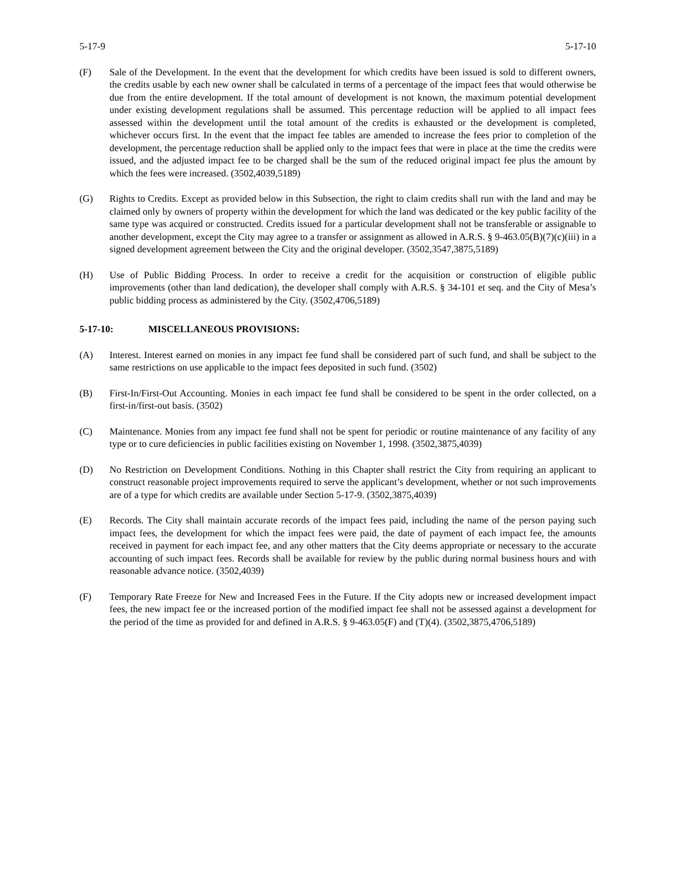5-17-9 5-17-10
(F) Sale of the Development. In the event that the development for which credits have been issued is sold to different owners, the credits usable by each new owner shall be calculated in terms of a percentage of the impact fees that would otherwise be due from the entire development. If the total amount of development is not known, the maximum potential development under existing development regulations shall be assumed. This percentage reduction will be applied to all impact fees assessed within the development until the total amount of the credits is exhausted or the development is completed, whichever occurs first. In the event that the impact fee tables are amended to increase the fees prior to completion of the development, the percentage reduction shall be applied only to the impact fees that were in place at the time the credits were issued, and the adjusted impact fee to be charged shall be the sum of the reduced original impact fee plus the amount by which the fees were increased. (3502,4039,5189)
(G) Rights to Credits. Except as provided below in this Subsection, the right to claim credits shall run with the land and may be claimed only by owners of property within the development for which the land was dedicated or the key public facility of the same type was acquired or constructed. Credits issued for a particular development shall not be transferable or assignable to another development, except the City may agree to a transfer or assignment as allowed in A.R.S. § 9-463.05(B)(7)(c)(iii) in a signed development agreement between the City and the original developer. (3502,3547,3875,5189)
(H) Use of Public Bidding Process. In order to receive a credit for the acquisition or construction of eligible public improvements (other than land dedication), the developer shall comply with A.R.S. § 34-101 et seq. and the City of Mesa’s public bidding process as administered by the City. (3502,4706,5189)
5-17-10: MISCELLANEOUS PROVISIONS:
(A) Interest. Interest earned on monies in any impact fee fund shall be considered part of such fund, and shall be subject to the same restrictions on use applicable to the impact fees deposited in such fund. (3502)
(B) First-In/First-Out Accounting. Monies in each impact fee fund shall be considered to be spent in the order collected, on a first-in/first-out basis. (3502)
(C) Maintenance. Monies from any impact fee fund shall not be spent for periodic or routine maintenance of any facility of any type or to cure deficiencies in public facilities existing on November 1, 1998. (3502,3875,4039)
(D) No Restriction on Development Conditions. Nothing in this Chapter shall restrict the City from requiring an applicant to construct reasonable project improvements required to serve the applicant’s development, whether or not such improvements are of a type for which credits are available under Section 5-17-9. (3502,3875,4039)
(E) Records. The City shall maintain accurate records of the impact fees paid, including the name of the person paying such impact fees, the development for which the impact fees were paid, the date of payment of each impact fee, the amounts received in payment for each impact fee, and any other matters that the City deems appropriate or necessary to the accurate accounting of such impact fees. Records shall be available for review by the public during normal business hours and with reasonable advance notice. (3502,4039)
(F) Temporary Rate Freeze for New and Increased Fees in the Future. If the City adopts new or increased development impact fees, the new impact fee or the increased portion of the modified impact fee shall not be assessed against a development for the period of the time as provided for and defined in A.R.S. § 9-463.05(F) and (T)(4). (3502,3875,4706,5189)